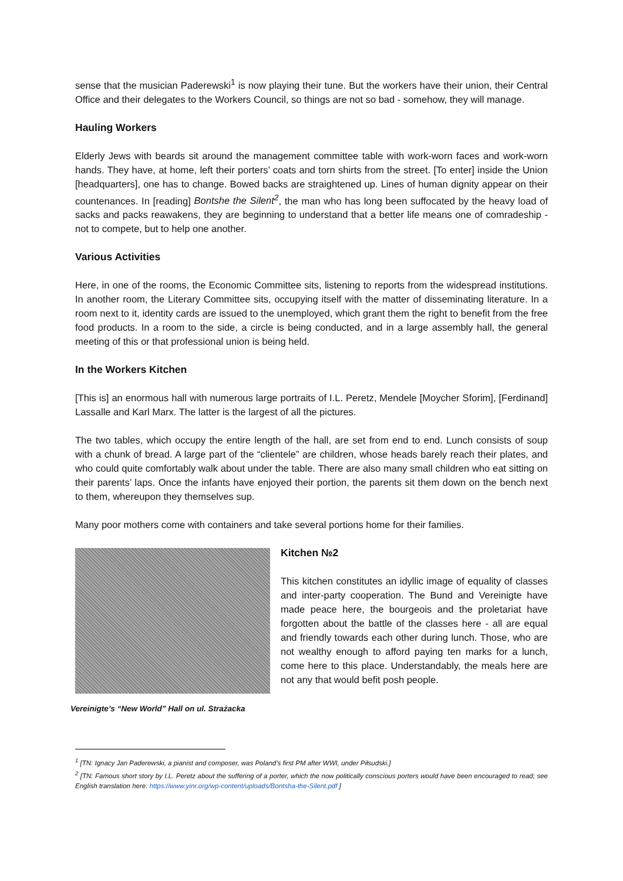sense that the musician Paderewski<sup>1</sup> is now playing their tune. But the workers have their union, their Central Office and their delegates to the Workers Council, so things are not so bad - somehow, they will manage.
Hauling Workers
Elderly Jews with beards sit around the management committee table with work-worn faces and work-worn hands. They have, at home, left their porters’ coats and torn shirts from the street. [To enter] inside the Union [headquarters], one has to change. Bowed backs are straightened up. Lines of human dignity appear on their countenances. In [reading] Bontshe the Silent<sup>2</sup>, the man who has long been suffocated by the heavy load of sacks and packs reawakens, they are beginning to understand that a better life means one of comradeship - not to compete, but to help one another.
Various Activities
Here, in one of the rooms, the Economic Committee sits, listening to reports from the widespread institutions. In another room, the Literary Committee sits, occupying itself with the matter of disseminating literature. In a room next to it, identity cards are issued to the unemployed, which grant them the right to benefit from the free food products. In a room to the side, a circle is being conducted, and in a large assembly hall, the general meeting of this or that professional union is being held.
In the Workers Kitchen
[This is] an enormous hall with numerous large portraits of I.L. Peretz, Mendele [Moycher Sforim], [Ferdinand] Lassalle and Karl Marx. The latter is the largest of all the pictures.
The two tables, which occupy the entire length of the hall, are set from end to end. Lunch consists of soup with a chunk of bread. A large part of the “clientele” are children, whose heads barely reach their plates, and who could quite comfortably walk about under the table. There are also many small children who eat sitting on their parents’ laps. Once the infants have enjoyed their portion, the parents sit them down on the bench next to them, whereupon they themselves sup.
Many poor mothers come with containers and take several portions home for their families.
Vereinigte’s “New World” Hall on ul. Strażacka
Kitchen №2
This kitchen constitutes an idyllic image of equality of classes and inter-party cooperation. The Bund and Vereinigte have made peace here, the bourgeois and the proletariat have forgotten about the battle of the classes here - all are equal and friendly towards each other during lunch. Those, who are not wealthy enough to afford paying ten marks for a lunch, come here to this place. Understandably, the meals here are not any that would befit posh people.
<sup>1</sup> [TN: Ignacy Jan Paderewski, a pianist and composer, was Poland’s first PM after WWI, under Piłsudski.]
<sup>2</sup> [TN: Famous short story by I.L. Peretz about the suffering of a porter, which the now politically conscious porters would have been encouraged to read; see English translation here: https://www.yinr.org/wp-content/uploads/Bontsha-the-Silent.pdf ]